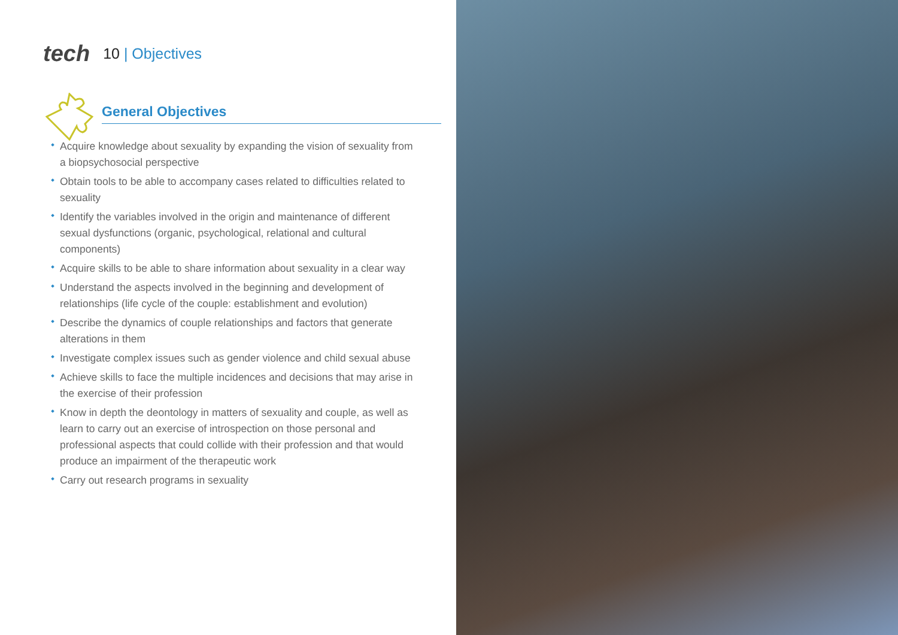tech
10 | Objectives
General Objectives
Acquire knowledge about sexuality by expanding the vision of sexuality from a biopsychosocial perspective
Obtain tools to be able to accompany cases related to difficulties related to sexuality
Identify the variables involved in the origin and maintenance of different sexual dysfunctions (organic, psychological, relational and cultural components)
Acquire skills to be able to share information about sexuality in a clear way
Understand the aspects involved in the beginning and development of relationships (life cycle of the couple: establishment and evolution)
Describe the dynamics of couple relationships and factors that generate alterations in them
Investigate complex issues such as gender violence and child sexual abuse
Achieve skills to face the multiple incidences and decisions that may arise in the exercise of their profession
Know in depth the deontology in matters of sexuality and couple, as well as learn to carry out an exercise of introspection on those personal and professional aspects that could collide with their profession and that would produce an impairment of the therapeutic work
Carry out research programs in sexuality